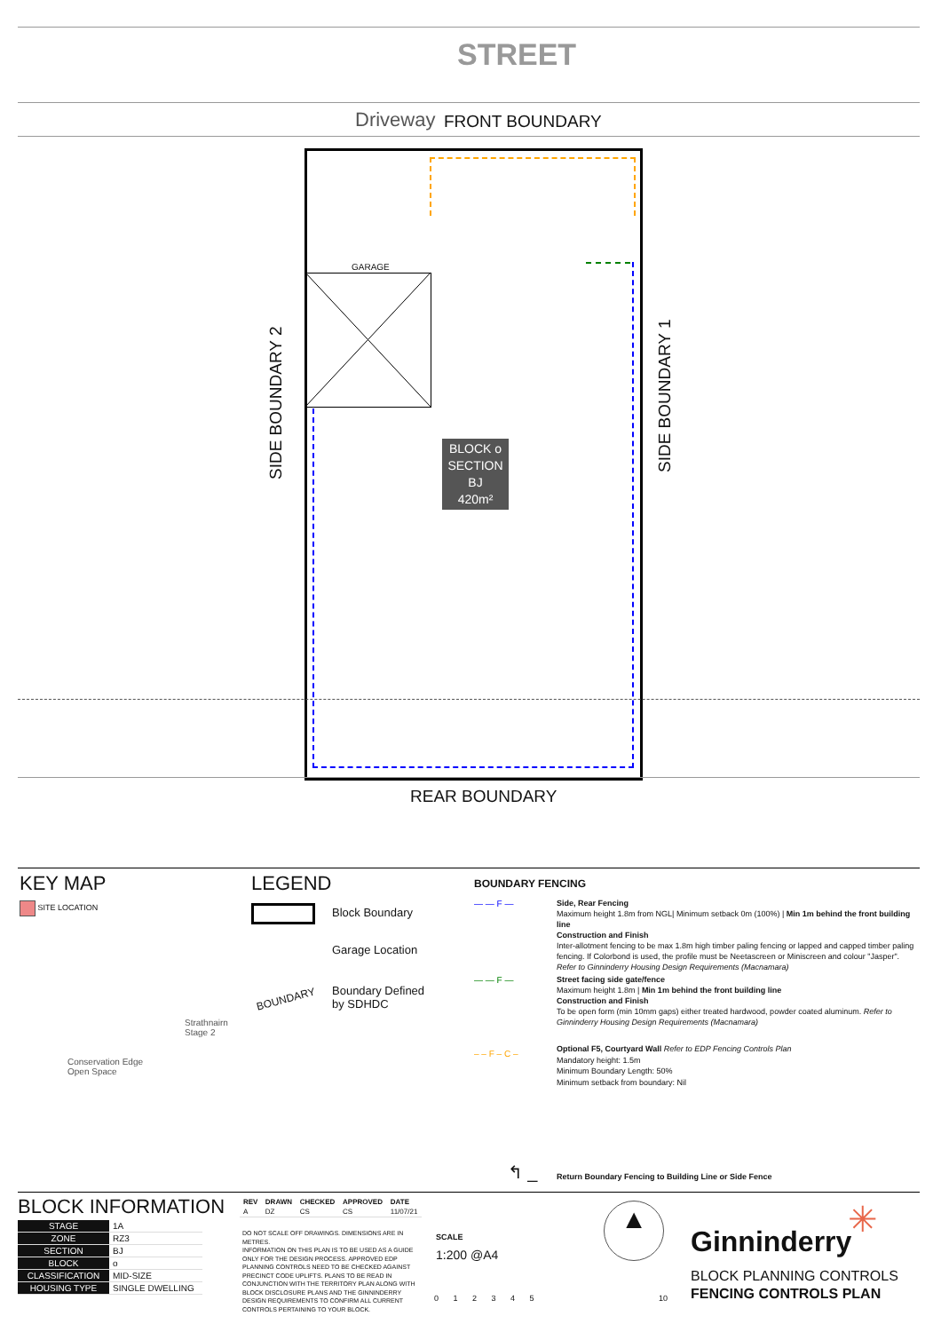STREET
Driveway FRONT BOUNDARY
GARAGE
BLOCK o
SECTION BJ
420m²
SIDE BOUNDARY 2 SIDE BOUNDARY 1
REAR BOUNDARY
KEY MAP
SITE LOCATION
Strathnairn
Stage 2
Conservation Edge
Open Space
LEGEND
Block Boundary
Garage Location
BOUNDARY
Boundary Defined
by SDHDC
BOUNDARY FENCING
— — F —
Side, Rear Fencing
Maximum height 1.8m from NGL| Minimum setback 0m (100%) | Min 1m behind the front building line
Construction and Finish
Inter-allotment fencing to be max 1.8m high timber paling fencing or lapped and capped timber paling fencing. If Colorbond is used, the profile must be Neetascreen or Miniscreen and colour "Jasper". Refer to Ginninderry Housing Design Requirements (Macnamara)
— — F —
Street facing side gate/fence
Maximum height 1.8m | Min 1m behind the front building line
Construction and Finish
To be open form (min 10mm gaps) either treated hardwood, powder coated aluminum. Refer to Ginninderry Housing Design Requirements (Macnamara)
– – F – C –
Optional F5, Courtyard Wall Refer to EDP Fencing Controls Plan
Mandatory height: 1.5m
Minimum Boundary Length: 50%
Minimum setback from boundary: Nil
↰ _
Return Boundary Fencing to Building Line or Side Fence
BLOCK INFORMATION
| STAGE | 1A |
| ZONE | RZ3 |
| SECTION | BJ |
| BLOCK | o |
| CLASSIFICATION | MID-SIZE |
| HOUSING TYPE | SINGLE DWELLING |
| REV | DRAWN | CHECKED | APPROVED | DATE |
| A | DZ | CS | CS | 11/07/21 |
DO NOT SCALE OFF DRAWINGS. DIMENSIONS ARE IN METRES.
INFORMATION ON THIS PLAN IS TO BE USED AS A GUIDE ONLY FOR THE DESIGN PROCESS. APPROVED EDP PLANNING CONTROLS NEED TO BE CHECKED AGAINST PRECINCT CODE UPLIFTS. PLANS TO BE READ IN CONJUNCTION WITH THE TERRITORY PLAN ALONG WITH BLOCK DISCLOSURE PLANS AND THE GINNINDERRY DESIGN REQUIREMENTS TO CONFIRM ALL CURRENT CONTROLS PERTAINING TO YOUR BLOCK.
SCALE
1:200 @A4
0 1 2 3 4 5 10
▲
Ginninderry
✳
BLOCK PLANNING CONTROLS
FENCING CONTROLS PLAN